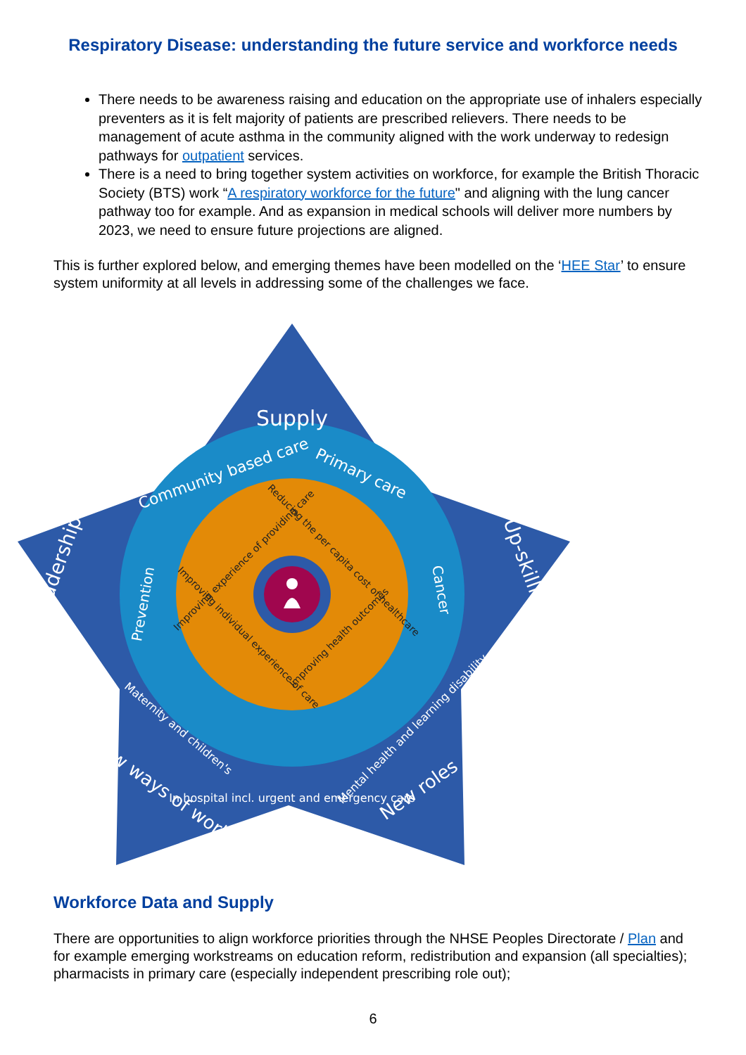Respiratory Disease: understanding the future service and workforce needs
There needs to be awareness raising and education on the appropriate use of inhalers especially preventers as it is felt majority of patients are prescribed relievers. There needs to be management of acute asthma in the community aligned with the work underway to redesign pathways for outpatient services.
There is a need to bring together system activities on workforce, for example the British Thoracic Society (BTS) work “A respiratory workforce for the future" and aligning with the lung cancer pathway too for example. And as expansion in medical schools will deliver more numbers by 2023, we need to ensure future projections are aligned.
This is further explored below, and emerging themes have been modelled on the ‘HEE Star’ to ensure system uniformity at all levels in addressing some of the challenges we face.
Supply
Leadership
Up-skilling
New ways of working
New roles
Community based care
Primary care
Prevention
Cancer
Maternity and children's
Mental health and learning disability
In hospital incl. urgent and emergency care
Improving experience of providing care
Reducing the per capita cost of healthcare
Improving individual experience of care
Improving health outcomes
Workforce Data and Supply
There are opportunities to align workforce priorities through the NHSE Peoples Directorate / Plan and for example emerging workstreams on education reform, redistribution and expansion (all specialties); pharmacists in primary care (especially independent prescribing role out);
6